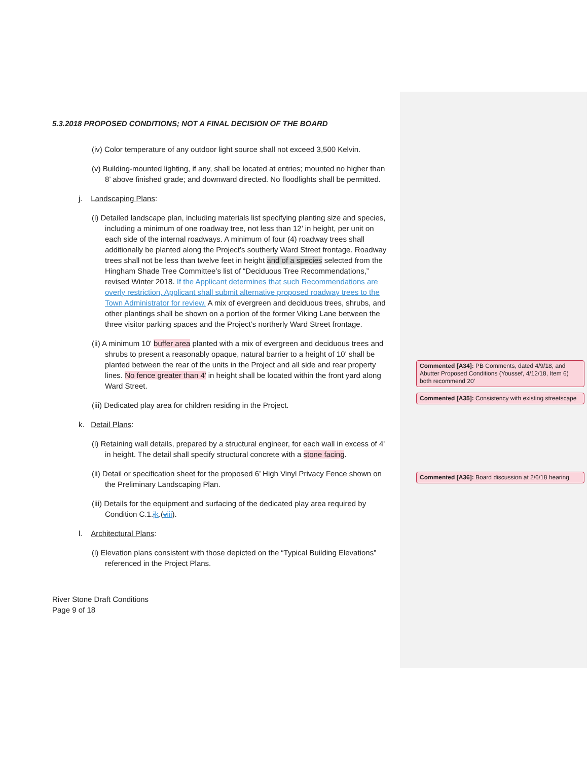5.3.2018 PROPOSED CONDITIONS; NOT A FINAL DECISION OF THE BOARD
(iv) Color temperature of any outdoor light source shall not exceed 3,500 Kelvin.
(v) Building-mounted lighting, if any, shall be located at entries; mounted no higher than 8’ above finished grade; and downward directed. No floodlights shall be permitted.
j. Landscaping Plans:
(i) Detailed landscape plan, including materials list specifying planting size and species, including a minimum of one roadway tree, not less than 12’ in height, per unit on each side of the internal roadways. A minimum of four (4) roadway trees shall additionally be planted along the Project’s southerly Ward Street frontage. Roadway trees shall not be less than twelve feet in height and of a species selected from the Hingham Shade Tree Committee’s list of “Deciduous Tree Recommendations,” revised Winter 2018. If the Applicant determines that such Recommendations are overly restriction, Applicant shall submit alternative proposed roadway trees to the Town Administrator for review. A mix of evergreen and deciduous trees, shrubs, and other plantings shall be shown on a portion of the former Viking Lane between the three visitor parking spaces and the Project’s northerly Ward Street frontage.
(ii) A minimum 10' buffer area planted with a mix of evergreen and deciduous trees and shrubs to present a reasonably opaque, natural barrier to a height of 10' shall be planted between the rear of the units in the Project and all side and rear property lines. No fence greater than 4’ in height shall be located within the front yard along Ward Street.
(iii) Dedicated play area for children residing in the Project.
k. Detail Plans:
(i) Retaining wall details, prepared by a structural engineer, for each wall in excess of 4' in height. The detail shall specify structural concrete with a stone facing.
(ii) Detail or specification sheet for the proposed 6’ High Vinyl Privacy Fence shown on the Preliminary Landscaping Plan.
(iii) Details for the equipment and surfacing of the dedicated play area required by Condition C.1.jk.(viii).
l. Architectural Plans:
(i) Elevation plans consistent with those depicted on the “Typical Building Elevations” referenced in the Project Plans.
River Stone Draft Conditions
Page 9 of 18
Commented [A34]: PB Comments, dated 4/9/18, and Abutter Proposed Conditions (Youssef, 4/12/18, Item 6) both recommend 20’
Commented [A35]: Consistency with existing streetscape
Commented [A36]: Board discussion at 2/6/18 hearing